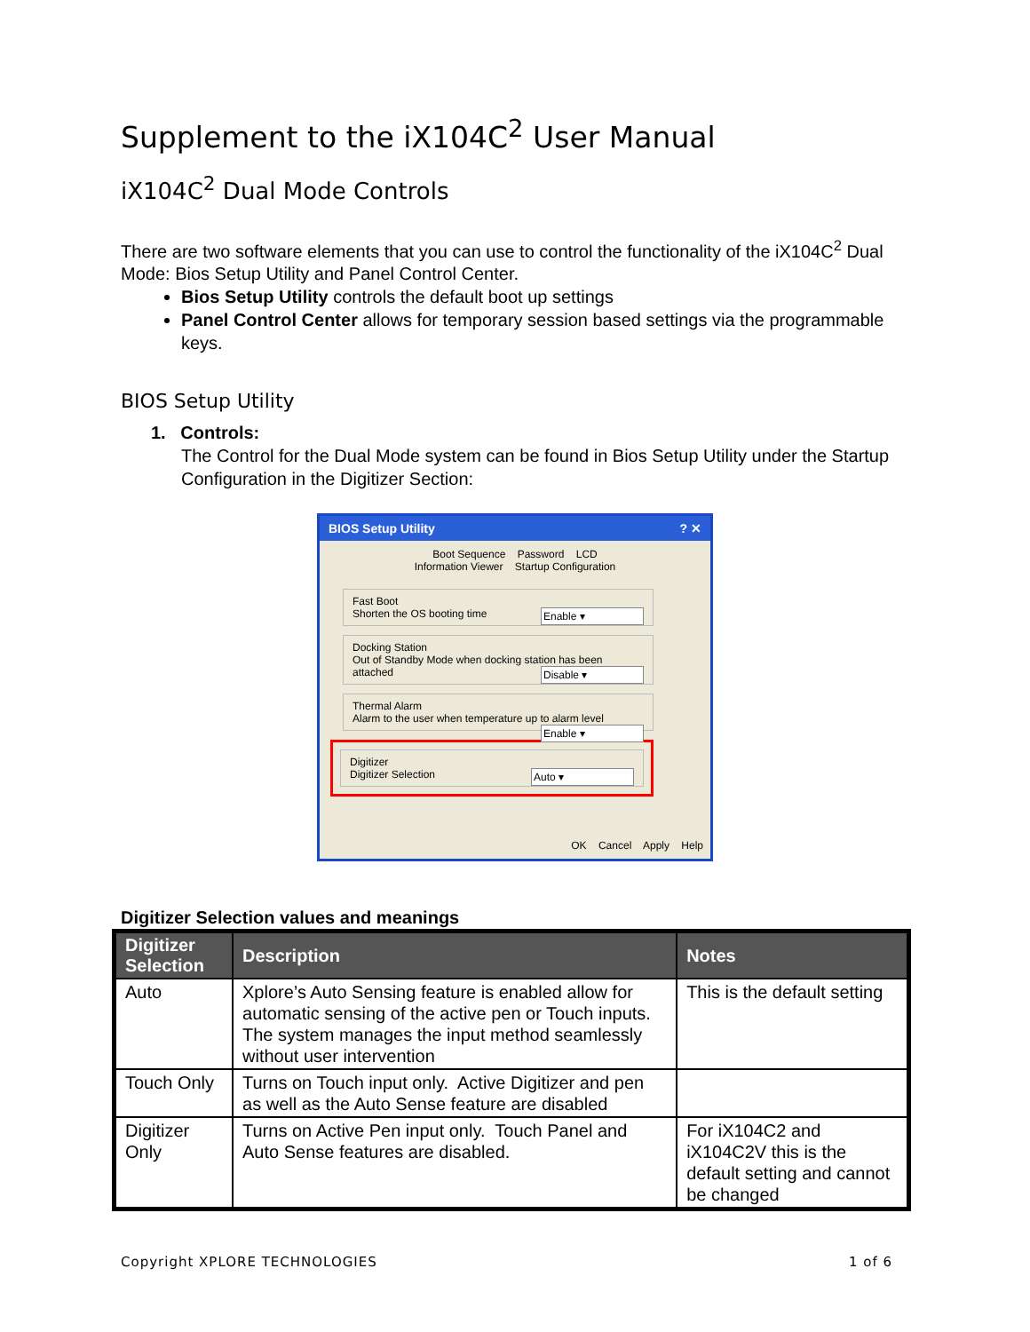Supplement to the iX104C<sup>2</sup> User Manual
iX104C<sup>2</sup> Dual Mode Controls
There are two software elements that you can use to control the functionality of the iX104C<sup>2</sup> Dual Mode: Bios Setup Utility and Panel Control Center.
Bios Setup Utility controls the default boot up settings
Panel Control Center allows for temporary session based settings via the programmable keys.
BIOS Setup Utility
1. Controls:
The Control for the Dual Mode system can be found in Bios Setup Utility under the Startup Configuration in the Digitizer Section:
BIOS Setup Utility ? ✕
Boot Sequence Password LCD
Information Viewer Startup Configuration
Fast Boot
Shorten the OS booting time Enable ▾
Docking Station
Out of Standby Mode when docking station has been attached Disable ▾
Thermal Alarm
Alarm to the user when temperature up to alarm level Enable ▾
Digitizer
Digitizer Selection Auto ▾
OK Cancel Apply Help
Digitizer Selection values and meanings
| Digitizer Selection | Description | Notes |
| --- | --- | --- |
| Auto | Xplore’s Auto Sensing feature is enabled allow for automatic sensing of the active pen or Touch inputs. The system manages the input method seamlessly without user intervention | This is the default setting |
| Touch Only | Turns on Touch input only. Active Digitizer and pen as well as the Auto Sense feature are disabled | |
| Digitizer Only | Turns on Active Pen input only. Touch Panel and Auto Sense features are disabled. | For iX104C2 and iX104C2V this is the default setting and cannot be changed |
Copyright XPLORE TECHNOLOGIES 1 of 6